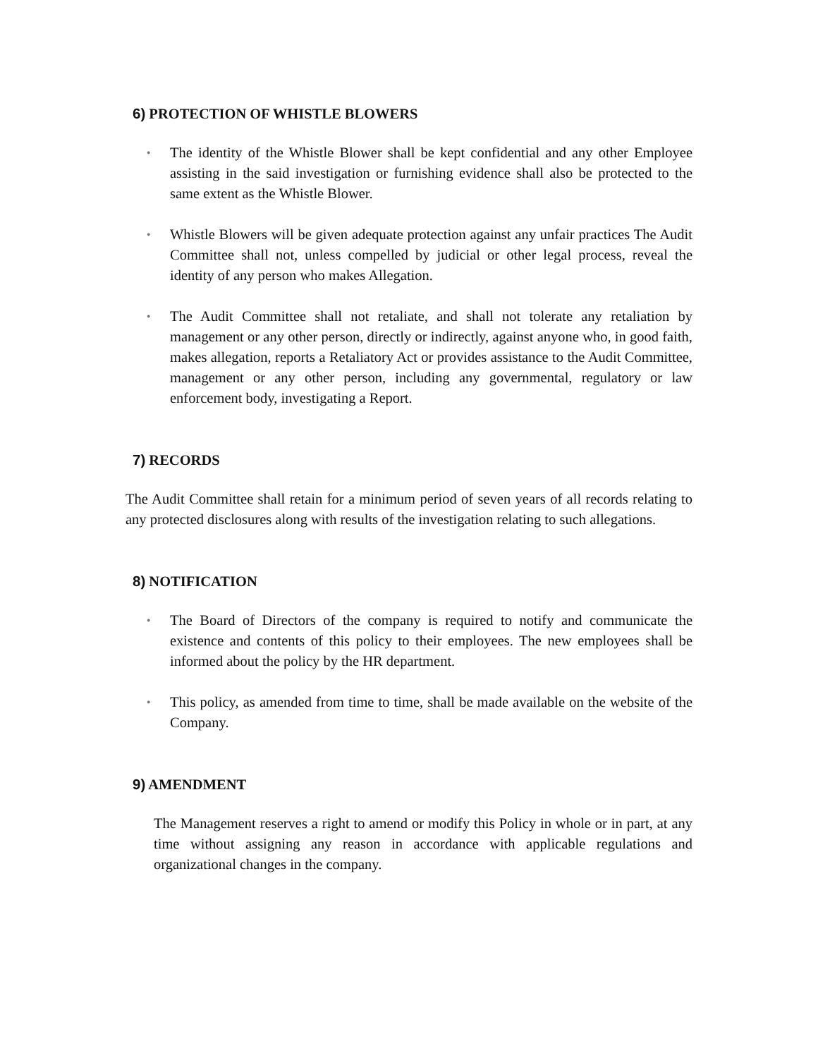6) PROTECTION OF WHISTLE BLOWERS
●
The identity of the Whistle Blower shall be kept confidential and any other Employee assisting in the said investigation or furnishing evidence shall also be protected to the same extent as the Whistle Blower.
●
Whistle Blowers will be given adequate protection against any unfair practices The Audit Committee shall not, unless compelled by judicial or other legal process, reveal the identity of any person who makes Allegation.
●
The Audit Committee shall not retaliate, and shall not tolerate any retaliation by management or any other person, directly or indirectly, against anyone who, in good faith, makes allegation, reports a Retaliatory Act or provides assistance to the Audit Committee, management or any other person, including any governmental, regulatory or law enforcement body, investigating a Report.
7) RECORDS
The Audit Committee shall retain for a minimum period of seven years of all records relating to any protected disclosures along with results of the investigation relating to such allegations.
8) NOTIFICATION
●
The Board of Directors of the company is required to notify and communicate the existence and contents of this policy to their employees. The new employees shall be informed about the policy by the HR department.
●
This policy, as amended from time to time, shall be made available on the website of the Company.
9) AMENDMENT
The Management reserves a right to amend or modify this Policy in whole or in part, at any time without assigning any reason in accordance with applicable regulations and organizational changes in the company.